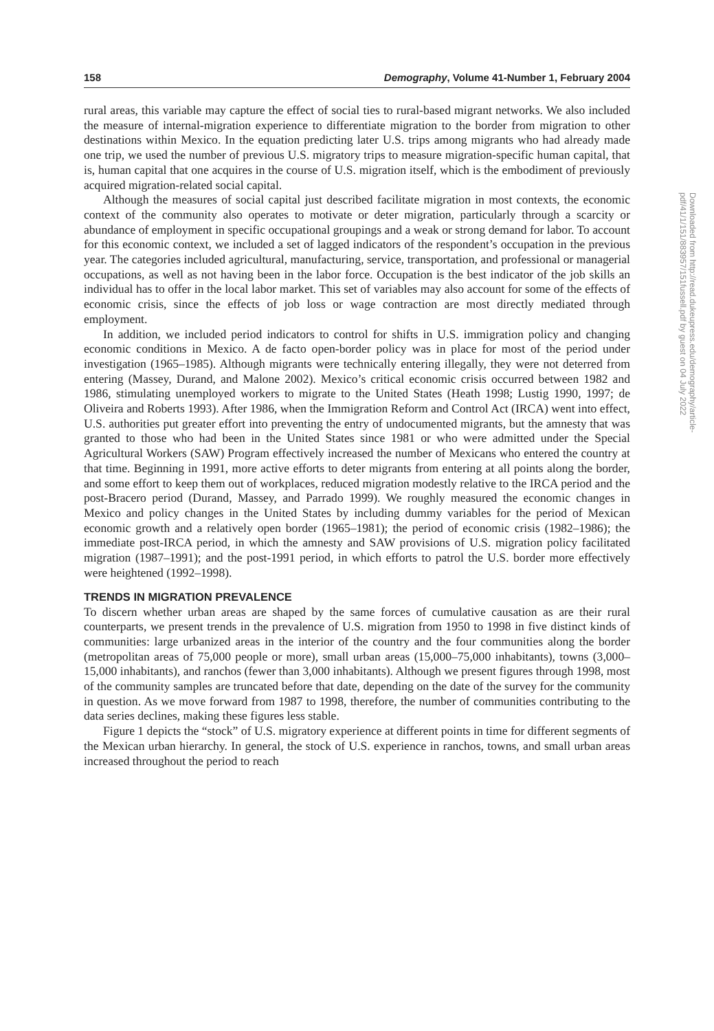158 Demography, Volume 41-Number 1, February 2004
rural areas, this variable may capture the effect of social ties to rural-based migrant networks. We also included the measure of internal-migration experience to differentiate migration to the border from migration to other destinations within Mexico. In the equation predicting later U.S. trips among migrants who had already made one trip, we used the number of previous U.S. migratory trips to measure migration-specific human capital, that is, human capital that one acquires in the course of U.S. migration itself, which is the embodiment of previously acquired migration-related social capital.
Although the measures of social capital just described facilitate migration in most contexts, the economic context of the community also operates to motivate or deter migration, particularly through a scarcity or abundance of employment in specific occupational groupings and a weak or strong demand for labor. To account for this economic context, we included a set of lagged indicators of the respondent’s occupation in the previous year. The categories included agricultural, manufacturing, service, transportation, and professional or managerial occupations, as well as not having been in the labor force. Occupation is the best indicator of the job skills an individual has to offer in the local labor market. This set of variables may also account for some of the effects of economic crisis, since the effects of job loss or wage contraction are most directly mediated through employment.
In addition, we included period indicators to control for shifts in U.S. immigration policy and changing economic conditions in Mexico. A de facto open-border policy was in place for most of the period under investigation (1965–1985). Although migrants were technically entering illegally, they were not deterred from entering (Massey, Durand, and Malone 2002). Mexico’s critical economic crisis occurred between 1982 and 1986, stimulating unemployed workers to migrate to the United States (Heath 1998; Lustig 1990, 1997; de Oliveira and Roberts 1993). After 1986, when the Immigration Reform and Control Act (IRCA) went into effect, U.S. authorities put greater effort into preventing the entry of undocumented migrants, but the amnesty that was granted to those who had been in the United States since 1981 or who were admitted under the Special Agricultural Workers (SAW) Program effectively increased the number of Mexicans who entered the country at that time. Beginning in 1991, more active efforts to deter migrants from entering at all points along the border, and some effort to keep them out of workplaces, reduced migration modestly relative to the IRCA period and the post-Bracero period (Durand, Massey, and Parrado 1999). We roughly measured the economic changes in Mexico and policy changes in the United States by including dummy variables for the period of Mexican economic growth and a relatively open border (1965–1981); the period of economic crisis (1982–1986); the immediate post-IRCA period, in which the amnesty and SAW provisions of U.S. migration policy facilitated migration (1987–1991); and the post-1991 period, in which efforts to patrol the U.S. border more effectively were heightened (1992–1998).
TRENDS IN MIGRATION PREVALENCE
To discern whether urban areas are shaped by the same forces of cumulative causation as are their rural counterparts, we present trends in the prevalence of U.S. migration from 1950 to 1998 in five distinct kinds of communities: large urbanized areas in the interior of the country and the four communities along the border (metropolitan areas of 75,000 people or more), small urban areas (15,000–75,000 inhabitants), towns (3,000–15,000 inhabitants), and ranchos (fewer than 3,000 inhabitants). Although we present figures through 1998, most of the community samples are truncated before that date, depending on the date of the survey for the community in question. As we move forward from 1987 to 1998, therefore, the number of communities contributing to the data series declines, making these figures less stable.
Figure 1 depicts the “stock” of U.S. migratory experience at different points in time for different segments of the Mexican urban hierarchy. In general, the stock of U.S. experience in ranchos, towns, and small urban areas increased throughout the period to reach
Downloaded from http://read.dukeupress.edu/demography/article-pdf/41/1/151/883957/151fussell.pdf by guest on 04 July 2022